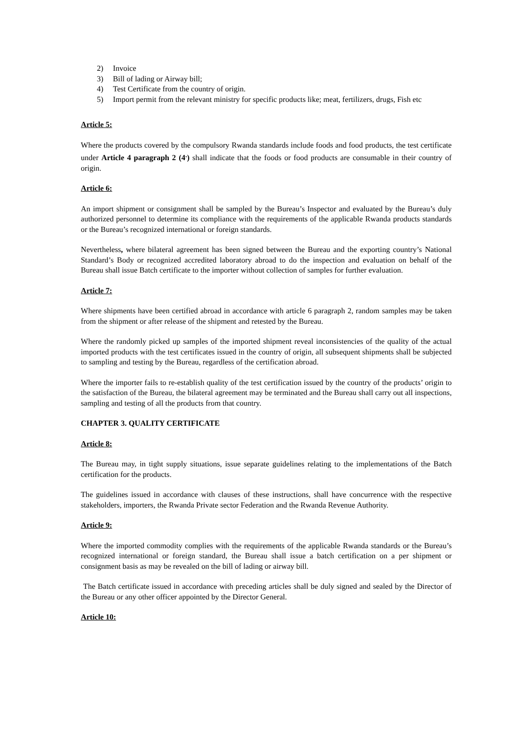2) Invoice
3) Bill of lading or Airway bill;
4) Test Certificate from the country of origin.
5) Import permit from the relevant ministry for specific products like; meat, fertilizers, drugs, Fish etc
Article 5:
Where the products covered by the compulsory Rwanda standards include foods and food products, the test certificate under Article 4 paragraph 2 (4<sup>.</sup>) shall indicate that the foods or food products are consumable in their country of origin.
Article 6:
An import shipment or consignment shall be sampled by the Bureau’s Inspector and evaluated by the Bureau’s duly authorized personnel to determine its compliance with the requirements of the applicable Rwanda products standards or the Bureau’s recognized international or foreign standards.
Nevertheless, where bilateral agreement has been signed between the Bureau and the exporting country’s National Standard’s Body or recognized accredited laboratory abroad to do the inspection and evaluation on behalf of the Bureau shall issue Batch certificate to the importer without collection of samples for further evaluation.
Article 7:
Where shipments have been certified abroad in accordance with article 6 paragraph 2, random samples may be taken from the shipment or after release of the shipment and retested by the Bureau.
Where the randomly picked up samples of the imported shipment reveal inconsistencies of the quality of the actual imported products with the test certificates issued in the country of origin, all subsequent shipments shall be subjected to sampling and testing by the Bureau, regardless of the certification abroad.
Where the importer fails to re-establish quality of the test certification issued by the country of the products’ origin to the satisfaction of the Bureau, the bilateral agreement may be terminated and the Bureau shall carry out all inspections, sampling and testing of all the products from that country.
CHAPTER 3. QUALITY CERTIFICATE
Article 8:
The Bureau may, in tight supply situations, issue separate guidelines relating to the implementations of the Batch certification for the products.
The guidelines issued in accordance with clauses of these instructions, shall have concurrence with the respective stakeholders, importers, the Rwanda Private sector Federation and the Rwanda Revenue Authority.
Article 9:
Where the imported commodity complies with the requirements of the applicable Rwanda standards or the Bureau’s recognized international or foreign standard, the Bureau shall issue a batch certification on a per shipment or consignment basis as may be revealed on the bill of lading or airway bill.
The Batch certificate issued in accordance with preceding articles shall be duly signed and sealed by the Director of the Bureau or any other officer appointed by the Director General.
Article 10: